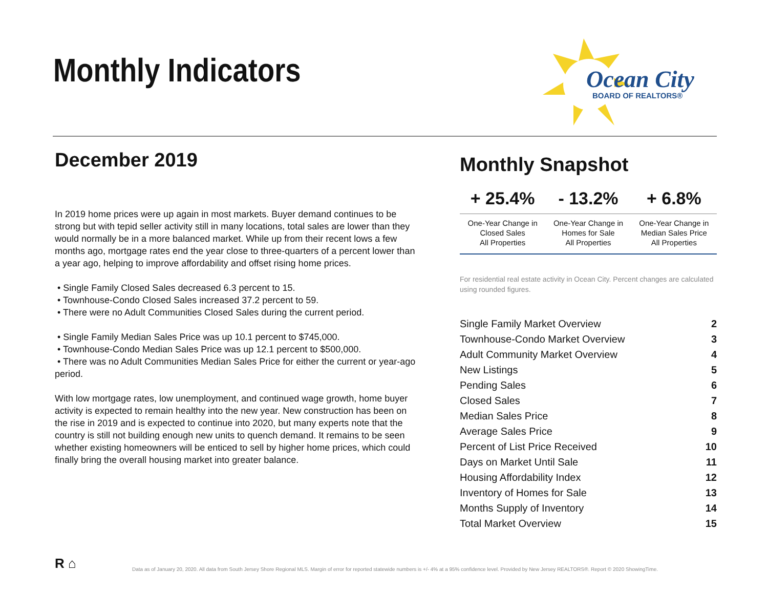Monthly Indicators
Ocean City
BOARD OF REALTORS®
December 2019
In 2019 home prices were up again in most markets. Buyer demand continues to be strong but with tepid seller activity still in many locations, total sales are lower than they would normally be in a more balanced market. While up from their recent lows a few months ago, mortgage rates end the year close to three-quarters of a percent lower than a year ago, helping to improve affordability and offset rising home prices.
• Single Family Closed Sales decreased 6.3 percent to 15.
• Townhouse-Condo Closed Sales increased 37.2 percent to 59.
• There were no Adult Communities Closed Sales during the current period.
• Single Family Median Sales Price was up 10.1 percent to $745,000.
• Townhouse-Condo Median Sales Price was up 12.1 percent to $500,000.
• There was no Adult Communities Median Sales Price for either the current or year-ago period.
With low mortgage rates, low unemployment, and continued wage growth, home buyer activity is expected to remain healthy into the new year. New construction has been on the rise in 2019 and is expected to continue into 2020, but many experts note that the country is still not building enough new units to quench demand. It remains to be seen whether existing homeowners will be enticed to sell by higher home prices, which could finally bring the overall housing market into greater balance.
Monthly Snapshot
| + 25.4% | - 13.2% | + 6.8% |
| --- | --- | --- |
| One-Year Change in Closed Sales All Properties | One-Year Change in Homes for Sale All Properties | One-Year Change in Median Sales Price All Properties |
For residential real estate activity in Ocean City. Percent changes are calculated using rounded figures.
| Single Family Market Overview | 2 |
| Townhouse-Condo Market Overview | 3 |
| Adult Community Market Overview | 4 |
| New Listings | 5 |
| Pending Sales | 6 |
| Closed Sales | 7 |
| Median Sales Price | 8 |
| Average Sales Price | 9 |
| Percent of List Price Received | 10 |
| Days on Market Until Sale | 11 |
| Housing Affordability Index | 12 |
| Inventory of Homes for Sale | 13 |
| Months Supply of Inventory | 14 |
| Total Market Overview | 15 |
R ⌂
Data as of January 20, 2020. All data from South Jersey Shore Regional MLS. Margin of error for reported statewide numbers is +/- 4% at a 95% confidence level. Provided by New Jersey REALTORS®. Report © 2020 ShowingTime.